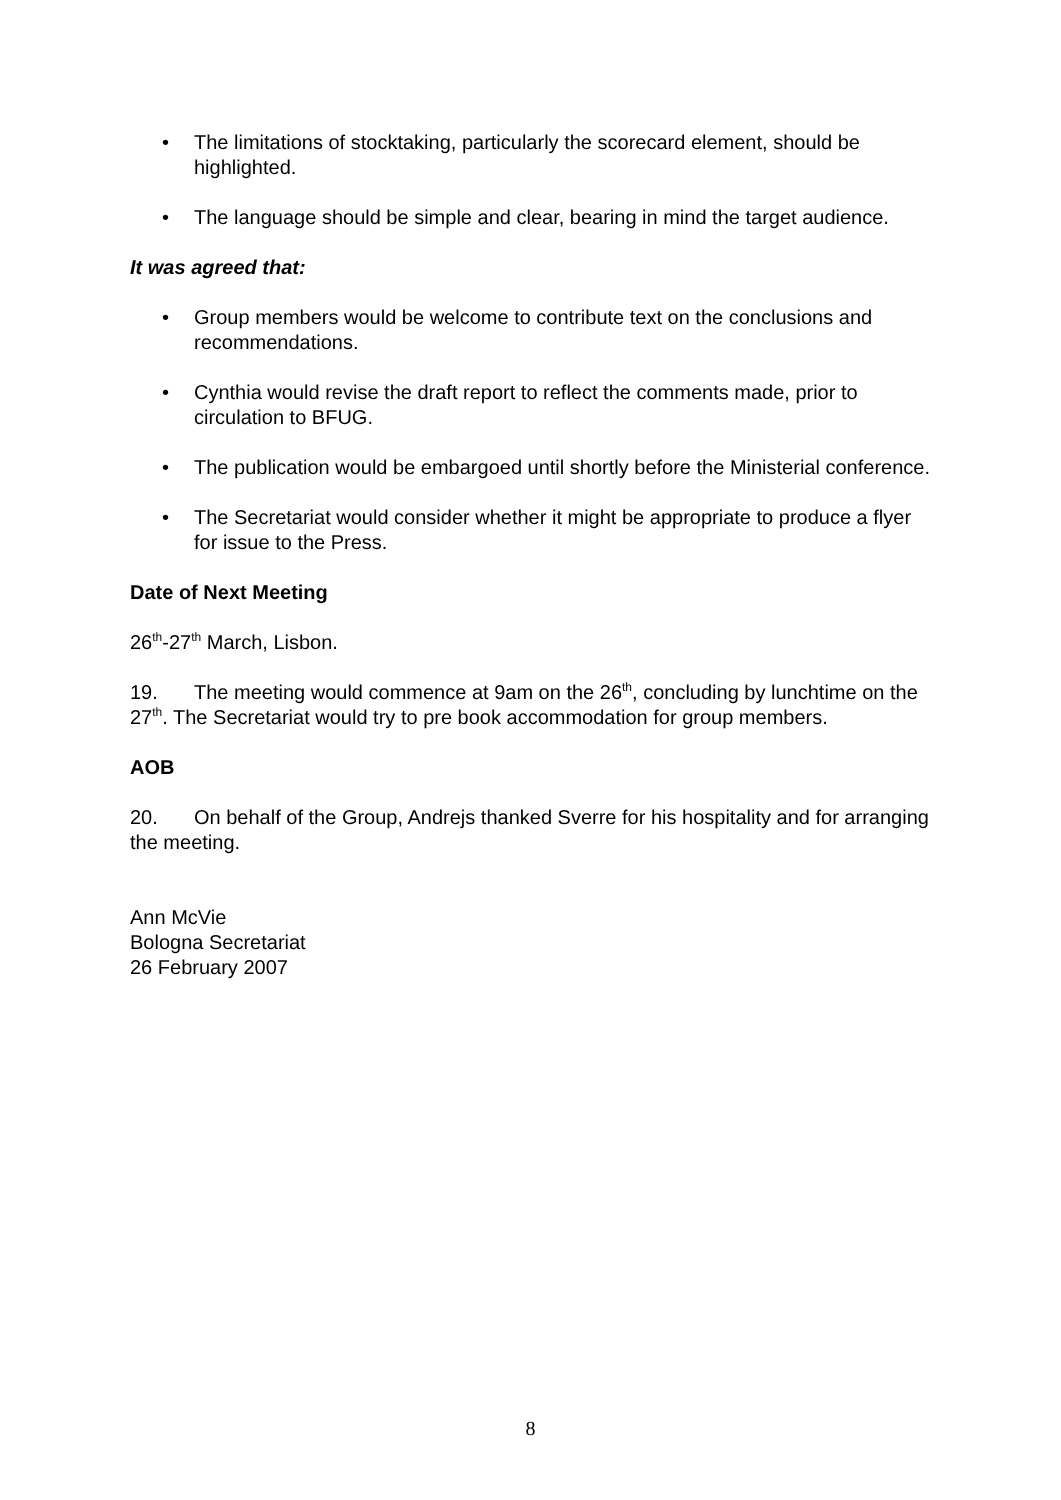• The limitations of stocktaking, particularly the scorecard element, should be highlighted.
• The language should be simple and clear, bearing in mind the target audience.
It was agreed that:
• Group members would be welcome to contribute text on the conclusions and recommendations.
• Cynthia would revise the draft report to reflect the comments made, prior to circulation to BFUG.
• The publication would be embargoed until shortly before the Ministerial conference.
• The Secretariat would consider whether it might be appropriate to produce a flyer for issue to the Press.
Date of Next Meeting
26<sup>th</sup>-27<sup>th</sup> March, Lisbon.
19. The meeting would commence at 9am on the 26<sup>th</sup>, concluding by lunchtime on the 27<sup>th</sup>. The Secretariat would try to pre book accommodation for group members.
AOB
20. On behalf of the Group, Andrejs thanked Sverre for his hospitality and for arranging the meeting.
Ann McVie
Bologna Secretariat
26 February 2007
8